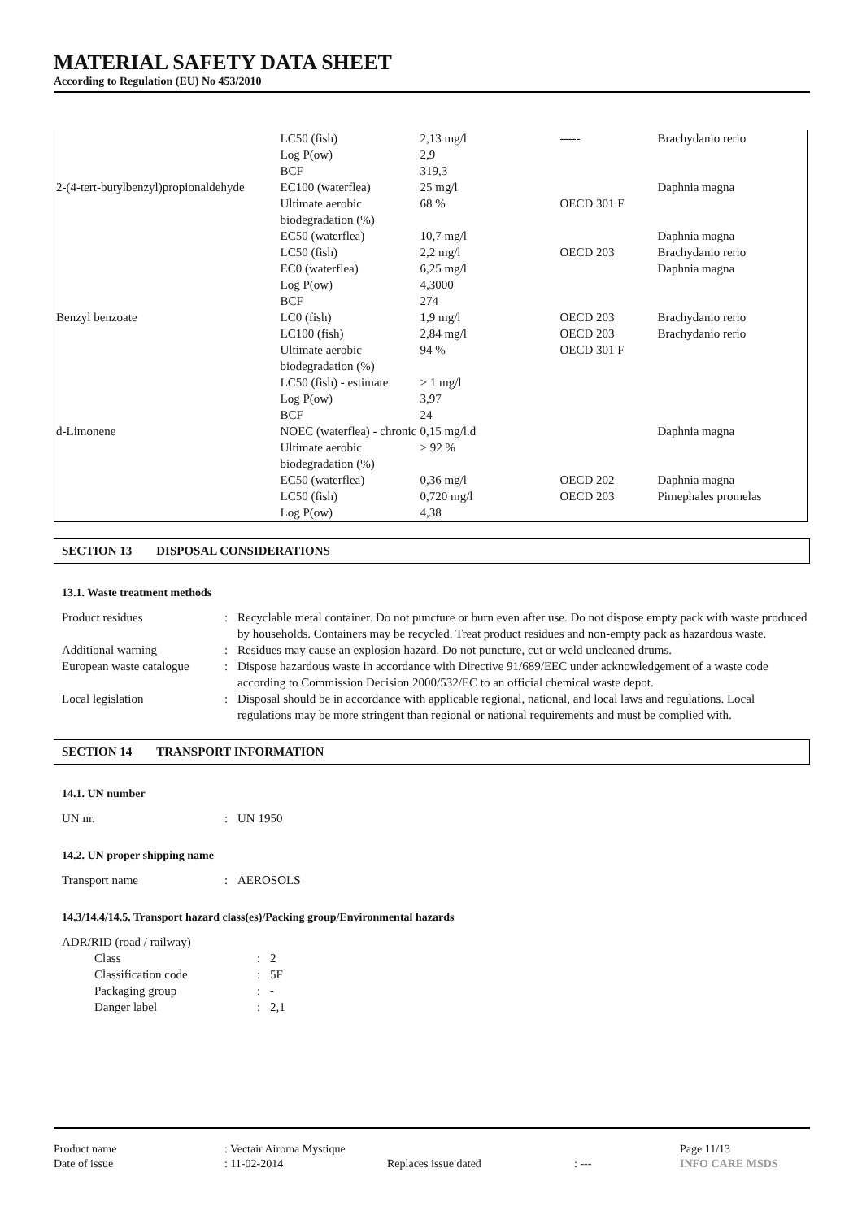MATERIAL SAFETY DATA SHEET
According to Regulation (EU) No 453/2010
| | LC50 (fish) | 2,13 mg/l | ----- | Brachydanio rerio |
| | Log P(ow) | 2,9 | | |
| | BCF | 319,3 | | |
| 2-(4-tert-butylbenzyl)propionaldehyde | EC100 (waterflea) | 25 mg/l | | Daphnia magna |
| | Ultimate aerobic biodegradation (%) | 68 % | OECD 301 F | |
| | EC50 (waterflea) | 10,7 mg/l | | Daphnia magna |
| | LC50 (fish) | 2,2 mg/l | OECD 203 | Brachydanio rerio |
| | EC0 (waterflea) | 6,25 mg/l | | Daphnia magna |
| | Log P(ow) | 4,3000 | | |
| | BCF | 274 | | |
| Benzyl benzoate | LC0 (fish) | 1,9 mg/l | OECD 203 | Brachydanio rerio |
| | LC100 (fish) | 2,84 mg/l | OECD 203 | Brachydanio rerio |
| | Ultimate aerobic biodegradation (%) | 94 % | OECD 301 F | |
| | LC50 (fish) - estimate | > 1 mg/l | | |
| | Log P(ow) | 3,97 | | |
| | BCF | 24 | | |
| d-Limonene | NOEC (waterflea) - chronic | 0,15 mg/l.d | | Daphnia magna |
| | Ultimate aerobic biodegradation (%) | > 92 % | | |
| | EC50 (waterflea) | 0,36 mg/l | OECD 202 | Daphnia magna |
| | LC50 (fish) | 0,720 mg/l | OECD 203 | Pimephales promelas |
| | Log P(ow) | 4,38 | | |
SECTION 13 DISPOSAL CONSIDERATIONS
13.1. Waste treatment methods
| Product residues | : | Recyclable metal container. Do not puncture or burn even after use. Do not dispose empty pack with waste produced by households. Containers may be recycled. Treat product residues and non-empty pack as hazardous waste. |
| Additional warning | : | Residues may cause an explosion hazard. Do not puncture, cut or weld uncleaned drums. |
| European waste catalogue | : | Dispose hazardous waste in accordance with Directive 91/689/EEC under acknowledgement of a waste code according to Commission Decision 2000/532/EC to an official chemical waste depot. |
| Local legislation | : | Disposal should be in accordance with applicable regional, national, and local laws and regulations. Local regulations may be more stringent than regional or national requirements and must be complied with. |
SECTION 14 TRANSPORT INFORMATION
14.1. UN number
| UN nr. | : | UN 1950 |
14.2. UN proper shipping name
| Transport name | : | AEROSOLS |
14.3/14.4/14.5. Transport hazard class(es)/Packing group/Environmental hazards
| ADR/RID (road / railway) | | |
| Class | : | 2 |
| Classification code | : | 5F |
| Packaging group | : | - |
| Danger label | : | 2,1 |
| Product name | : Vectair Airoma Mystique | | | Page 11/13 |
| Date of issue | : 11-02-2014 | Replaces issue dated | : --- | INFO CARE MSDS |